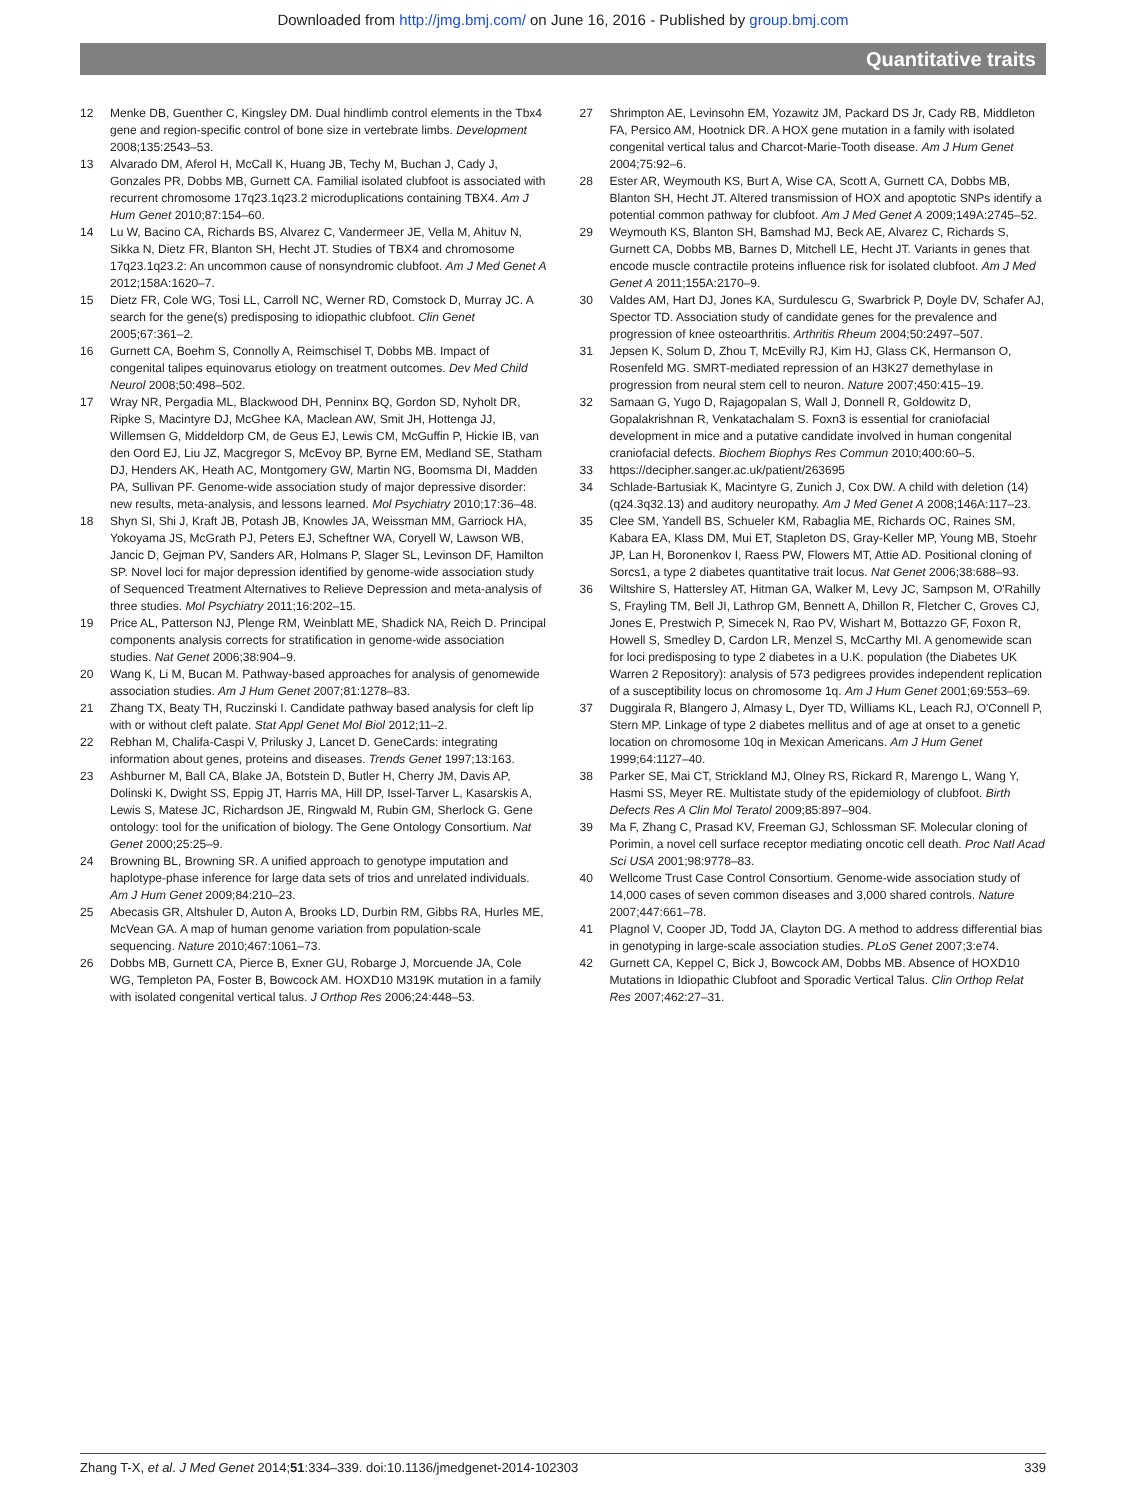Downloaded from http://jmg.bmj.com/ on June 16, 2016 - Published by group.bmj.com
Quantitative traits
12 Menke DB, Guenther C, Kingsley DM. Dual hindlimb control elements in the Tbx4 gene and region-specific control of bone size in vertebrate limbs. Development 2008;135:2543–53.
13 Alvarado DM, Aferol H, McCall K, Huang JB, Techy M, Buchan J, Cady J, Gonzales PR, Dobbs MB, Gurnett CA. Familial isolated clubfoot is associated with recurrent chromosome 17q23.1q23.2 microduplications containing TBX4. Am J Hum Genet 2010;87:154–60.
14 Lu W, Bacino CA, Richards BS, Alvarez C, Vandermeer JE, Vella M, Ahituv N, Sikka N, Dietz FR, Blanton SH, Hecht JT. Studies of TBX4 and chromosome 17q23.1q23.2: An uncommon cause of nonsyndromic clubfoot. Am J Med Genet A 2012;158A:1620–7.
15 Dietz FR, Cole WG, Tosi LL, Carroll NC, Werner RD, Comstock D, Murray JC. A search for the gene(s) predisposing to idiopathic clubfoot. Clin Genet 2005;67:361–2.
16 Gurnett CA, Boehm S, Connolly A, Reimschisel T, Dobbs MB. Impact of congenital talipes equinovarus etiology on treatment outcomes. Dev Med Child Neurol 2008;50:498–502.
17 Wray NR, Pergadia ML, Blackwood DH, Penninx BQ, Gordon SD, Nyholt DR, Ripke S, Macintyre DJ, McGhee KA, Maclean AW, Smit JH, Hottenga JJ, Willemsen G, Middeldorp CM, de Geus EJ, Lewis CM, McGuffin P, Hickie IB, van den Oord EJ, Liu JZ, Macgregor S, McEvoy BP, Byrne EM, Medland SE, Statham DJ, Henders AK, Heath AC, Montgomery GW, Martin NG, Boomsma DI, Madden PA, Sullivan PF. Genome-wide association study of major depressive disorder: new results, meta-analysis, and lessons learned. Mol Psychiatry 2010;17:36–48.
18 Shyn SI, Shi J, Kraft JB, Potash JB, Knowles JA, Weissman MM, Garriock HA, Yokoyama JS, McGrath PJ, Peters EJ, Scheftner WA, Coryell W, Lawson WB, Jancic D, Gejman PV, Sanders AR, Holmans P, Slager SL, Levinson DF, Hamilton SP. Novel loci for major depression identified by genome-wide association study of Sequenced Treatment Alternatives to Relieve Depression and meta-analysis of three studies. Mol Psychiatry 2011;16:202–15.
19 Price AL, Patterson NJ, Plenge RM, Weinblatt ME, Shadick NA, Reich D. Principal components analysis corrects for stratification in genome-wide association studies. Nat Genet 2006;38:904–9.
20 Wang K, Li M, Bucan M. Pathway-based approaches for analysis of genomewide association studies. Am J Hum Genet 2007;81:1278–83.
21 Zhang TX, Beaty TH, Ruczinski I. Candidate pathway based analysis for cleft lip with or without cleft palate. Stat Appl Genet Mol Biol 2012;11–2.
22 Rebhan M, Chalifa-Caspi V, Prilusky J, Lancet D. GeneCards: integrating information about genes, proteins and diseases. Trends Genet 1997;13:163.
23 Ashburner M, Ball CA, Blake JA, Botstein D, Butler H, Cherry JM, Davis AP, Dolinski K, Dwight SS, Eppig JT, Harris MA, Hill DP, Issel-Tarver L, Kasarskis A, Lewis S, Matese JC, Richardson JE, Ringwald M, Rubin GM, Sherlock G. Gene ontology: tool for the unification of biology. The Gene Ontology Consortium. Nat Genet 2000;25:25–9.
24 Browning BL, Browning SR. A unified approach to genotype imputation and haplotype-phase inference for large data sets of trios and unrelated individuals. Am J Hum Genet 2009;84:210–23.
25 Abecasis GR, Altshuler D, Auton A, Brooks LD, Durbin RM, Gibbs RA, Hurles ME, McVean GA. A map of human genome variation from population-scale sequencing. Nature 2010;467:1061–73.
26 Dobbs MB, Gurnett CA, Pierce B, Exner GU, Robarge J, Morcuende JA, Cole WG, Templeton PA, Foster B, Bowcock AM. HOXD10 M319K mutation in a family with isolated congenital vertical talus. J Orthop Res 2006;24:448–53.
27 Shrimpton AE, Levinsohn EM, Yozawitz JM, Packard DS Jr, Cady RB, Middleton FA, Persico AM, Hootnick DR. A HOX gene mutation in a family with isolated congenital vertical talus and Charcot-Marie-Tooth disease. Am J Hum Genet 2004;75:92–6.
28 Ester AR, Weymouth KS, Burt A, Wise CA, Scott A, Gurnett CA, Dobbs MB, Blanton SH, Hecht JT. Altered transmission of HOX and apoptotic SNPs identify a potential common pathway for clubfoot. Am J Med Genet A 2009;149A:2745–52.
29 Weymouth KS, Blanton SH, Bamshad MJ, Beck AE, Alvarez C, Richards S, Gurnett CA, Dobbs MB, Barnes D, Mitchell LE, Hecht JT. Variants in genes that encode muscle contractile proteins influence risk for isolated clubfoot. Am J Med Genet A 2011;155A:2170–9.
30 Valdes AM, Hart DJ, Jones KA, Surdulescu G, Swarbrick P, Doyle DV, Schafer AJ, Spector TD. Association study of candidate genes for the prevalence and progression of knee osteoarthritis. Arthritis Rheum 2004;50:2497–507.
31 Jepsen K, Solum D, Zhou T, McEvilly RJ, Kim HJ, Glass CK, Hermanson O, Rosenfeld MG. SMRT-mediated repression of an H3K27 demethylase in progression from neural stem cell to neuron. Nature 2007;450:415–19.
32 Samaan G, Yugo D, Rajagopalan S, Wall J, Donnell R, Goldowitz D, Gopalakrishnan R, Venkatachalam S. Foxn3 is essential for craniofacial development in mice and a putative candidate involved in human congenital craniofacial defects. Biochem Biophys Res Commun 2010;400:60–5.
33 https://decipher.sanger.ac.uk/patient/263695
34 Schlade-Bartusiak K, Macintyre G, Zunich J, Cox DW. A child with deletion (14)(q24.3q32.13) and auditory neuropathy. Am J Med Genet A 2008;146A:117–23.
35 Clee SM, Yandell BS, Schueler KM, Rabaglia ME, Richards OC, Raines SM, Kabara EA, Klass DM, Mui ET, Stapleton DS, Gray-Keller MP, Young MB, Stoehr JP, Lan H, Boronenkov I, Raess PW, Flowers MT, Attie AD. Positional cloning of Sorcs1, a type 2 diabetes quantitative trait locus. Nat Genet 2006;38:688–93.
36 Wiltshire S, Hattersley AT, Hitman GA, Walker M, Levy JC, Sampson M, O'Rahilly S, Frayling TM, Bell JI, Lathrop GM, Bennett A, Dhillon R, Fletcher C, Groves CJ, Jones E, Prestwich P, Simecek N, Rao PV, Wishart M, Bottazzo GF, Foxon R, Howell S, Smedley D, Cardon LR, Menzel S, McCarthy MI. A genomewide scan for loci predisposing to type 2 diabetes in a U.K. population (the Diabetes UK Warren 2 Repository): analysis of 573 pedigrees provides independent replication of a susceptibility locus on chromosome 1q. Am J Hum Genet 2001;69:553–69.
37 Duggirala R, Blangero J, Almasy L, Dyer TD, Williams KL, Leach RJ, O'Connell P, Stern MP. Linkage of type 2 diabetes mellitus and of age at onset to a genetic location on chromosome 10q in Mexican Americans. Am J Hum Genet 1999;64:1127–40.
38 Parker SE, Mai CT, Strickland MJ, Olney RS, Rickard R, Marengo L, Wang Y, Hasmi SS, Meyer RE. Multistate study of the epidemiology of clubfoot. Birth Defects Res A Clin Mol Teratol 2009;85:897–904.
39 Ma F, Zhang C, Prasad KV, Freeman GJ, Schlossman SF. Molecular cloning of Porimin, a novel cell surface receptor mediating oncotic cell death. Proc Natl Acad Sci USA 2001;98:9778–83.
40 Wellcome Trust Case Control Consortium. Genome-wide association study of 14,000 cases of seven common diseases and 3,000 shared controls. Nature 2007;447:661–78.
41 Plagnol V, Cooper JD, Todd JA, Clayton DG. A method to address differential bias in genotyping in large-scale association studies. PLoS Genet 2007;3:e74.
42 Gurnett CA, Keppel C, Bick J, Bowcock AM, Dobbs MB. Absence of HOXD10 Mutations in Idiopathic Clubfoot and Sporadic Vertical Talus. Clin Orthop Relat Res 2007;462:27–31.
Zhang T-X, et al. J Med Genet 2014;51:334–339. doi:10.1136/jmedgenet-2014-102303 339